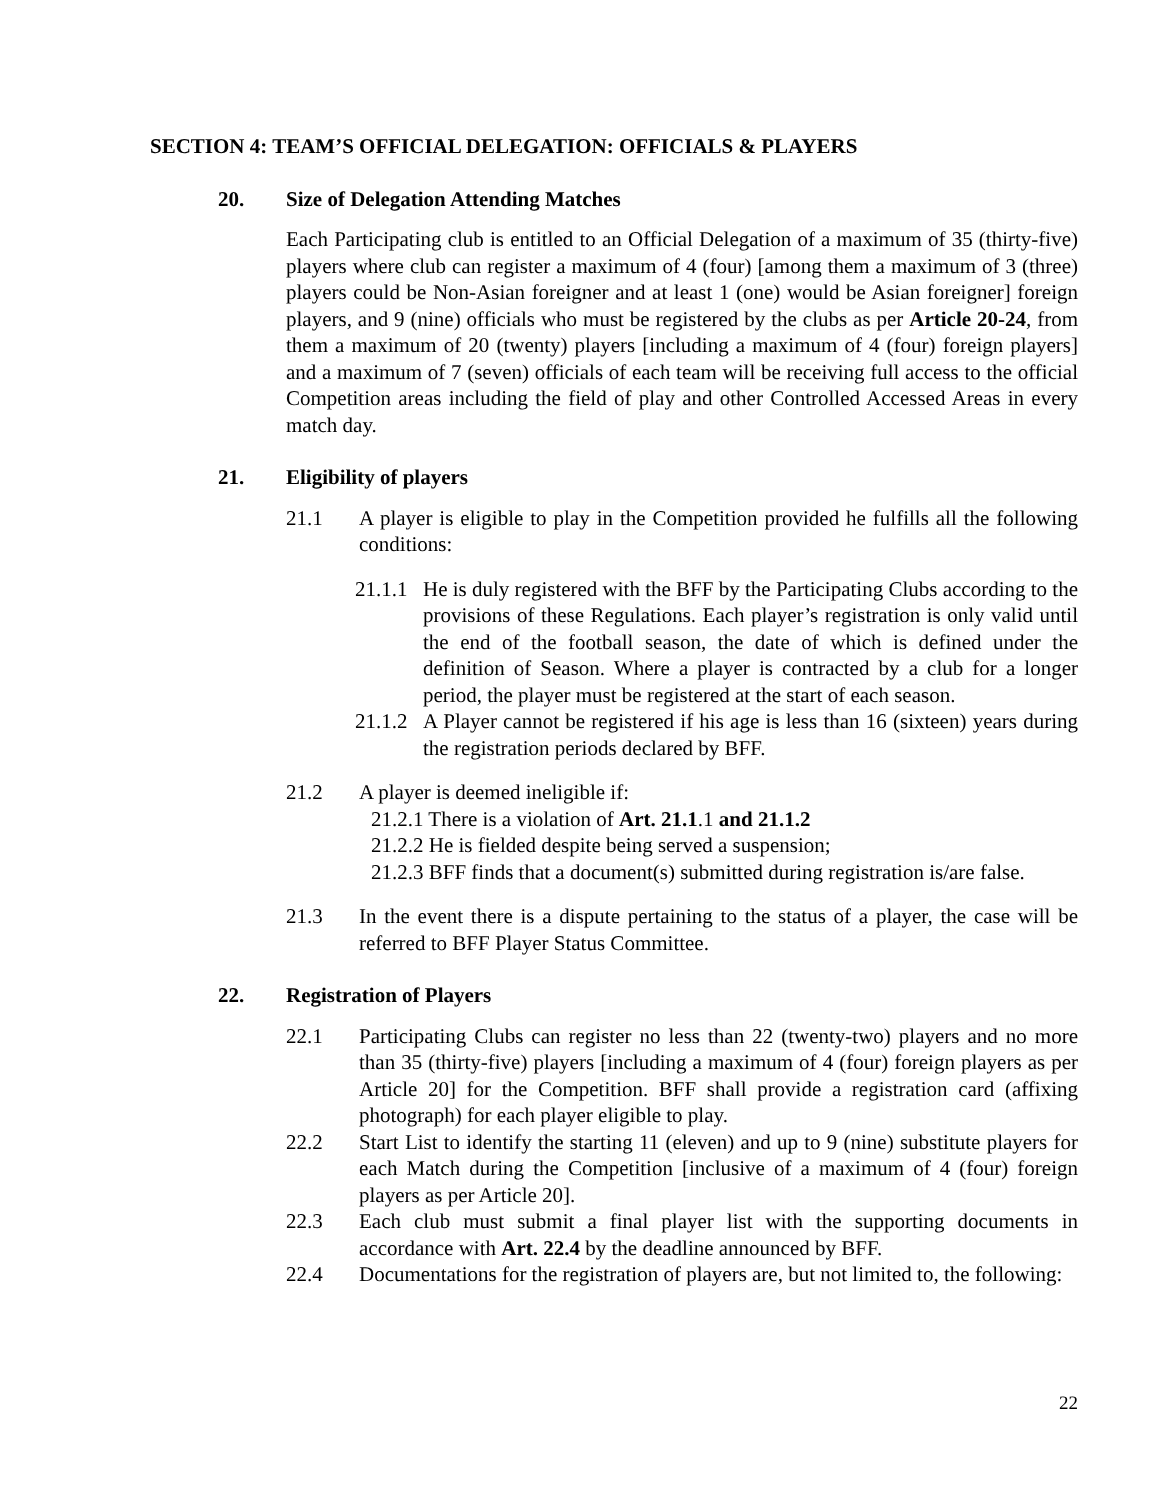SECTION 4: TEAM’S OFFICIAL DELEGATION: OFFICIALS & PLAYERS
20. Size of Delegation Attending Matches
Each Participating club is entitled to an Official Delegation of a maximum of 35 (thirty-five) players where club can register a maximum of 4 (four) [among them a maximum of 3 (three) players could be Non-Asian foreigner and at least 1 (one) would be Asian foreigner] foreign players, and 9 (nine) officials who must be registered by the clubs as per Article 20-24, from them a maximum of 20 (twenty) players [including a maximum of 4 (four) foreign players] and a maximum of 7 (seven) officials of each team will be receiving full access to the official Competition areas including the field of play and other Controlled Accessed Areas in every match day.
21. Eligibility of players
21.1 A player is eligible to play in the Competition provided he fulfills all the following conditions:
21.1.1
He is duly registered with the BFF by the Participating Clubs according to the provisions of these Regulations. Each player’s registration is only valid until the end of the football season, the date of which is defined under the definition of Season. Where a player is contracted by a club for a longer period, the player must be registered at the start of each season.
21.1.2
A Player cannot be registered if his age is less than 16 (sixteen) years during the registration periods declared by BFF.
21.2 A player is deemed ineligible if:
21.2.1 There is a violation of Art. 21.1.1 and 21.1.2
21.2.2 He is fielded despite being served a suspension;
21.2.3 BFF finds that a document(s) submitted during registration is/are false.
21.3 In the event there is a dispute pertaining to the status of a player, the case will be referred to BFF Player Status Committee.
22. Registration of Players
22.1 Participating Clubs can register no less than 22 (twenty-two) players and no more than 35 (thirty-five) players [including a maximum of 4 (four) foreign players as per Article 20] for the Competition. BFF shall provide a registration card (affixing photograph) for each player eligible to play.
22.2 Start List to identify the starting 11 (eleven) and up to 9 (nine) substitute players for each Match during the Competition [inclusive of a maximum of 4 (four) foreign players as per Article 20].
22.3 Each club must submit a final player list with the supporting documents in accordance with Art. 22.4 by the deadline announced by BFF.
22.4 Documentations for the registration of players are, but not limited to, the following:
22